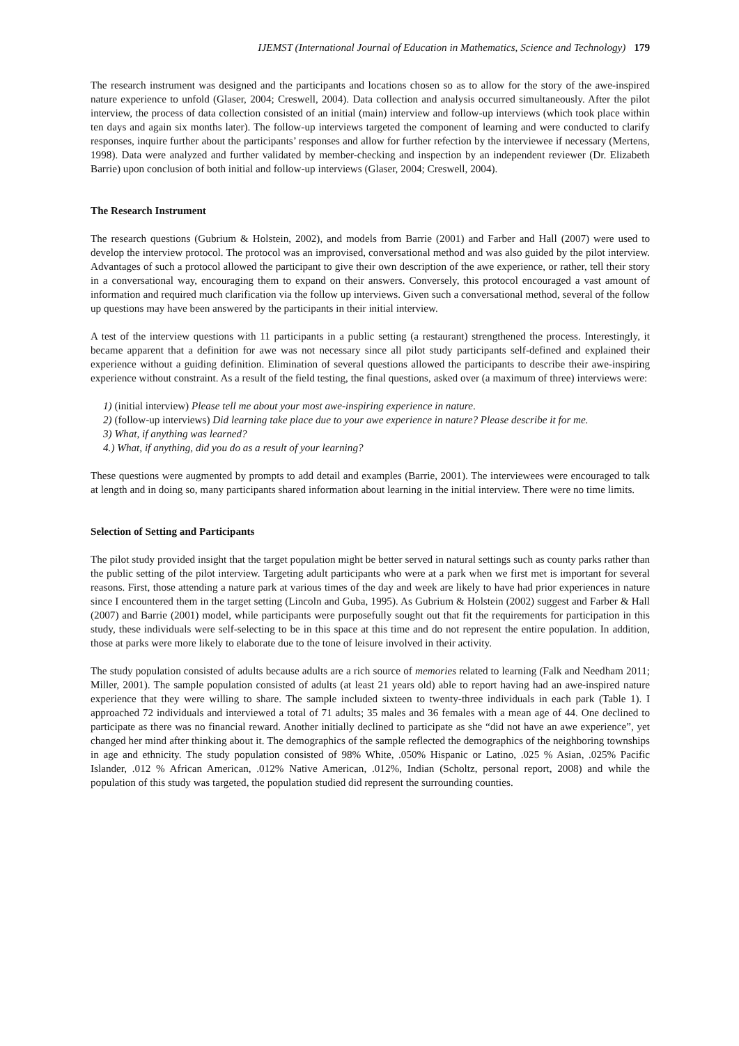IJEMST (International Journal of Education in Mathematics, Science and Technology) 179
The research instrument was designed and the participants and locations chosen so as to allow for the story of the awe-inspired nature experience to unfold (Glaser, 2004; Creswell, 2004). Data collection and analysis occurred simultaneously. After the pilot interview, the process of data collection consisted of an initial (main) interview and follow-up interviews (which took place within ten days and again six months later). The follow-up interviews targeted the component of learning and were conducted to clarify responses, inquire further about the participants’ responses and allow for further refection by the interviewee if necessary (Mertens, 1998). Data were analyzed and further validated by member-checking and inspection by an independent reviewer (Dr. Elizabeth Barrie) upon conclusion of both initial and follow-up interviews (Glaser, 2004; Creswell, 2004).
The Research Instrument
The research questions (Gubrium & Holstein, 2002), and models from Barrie (2001) and Farber and Hall (2007) were used to develop the interview protocol. The protocol was an improvised, conversational method and was also guided by the pilot interview. Advantages of such a protocol allowed the participant to give their own description of the awe experience, or rather, tell their story in a conversational way, encouraging them to expand on their answers. Conversely, this protocol encouraged a vast amount of information and required much clarification via the follow up interviews. Given such a conversational method, several of the follow up questions may have been answered by the participants in their initial interview.
A test of the interview questions with 11 participants in a public setting (a restaurant) strengthened the process. Interestingly, it became apparent that a definition for awe was not necessary since all pilot study participants self-defined and explained their experience without a guiding definition. Elimination of several questions allowed the participants to describe their awe-inspiring experience without constraint. As a result of the field testing, the final questions, asked over (a maximum of three) interviews were:
1) (initial interview) Please tell me about your most awe-inspiring experience in nature.
2) (follow-up interviews) Did learning take place due to your awe experience in nature? Please describe it for me.
3) What, if anything was learned?
4.) What, if anything, did you do as a result of your learning?
These questions were augmented by prompts to add detail and examples (Barrie, 2001). The interviewees were encouraged to talk at length and in doing so, many participants shared information about learning in the initial interview. There were no time limits.
Selection of Setting and Participants
The pilot study provided insight that the target population might be better served in natural settings such as county parks rather than the public setting of the pilot interview. Targeting adult participants who were at a park when we first met is important for several reasons. First, those attending a nature park at various times of the day and week are likely to have had prior experiences in nature since I encountered them in the target setting (Lincoln and Guba, 1995). As Gubrium & Holstein (2002) suggest and Farber & Hall (2007) and Barrie (2001) model, while participants were purposefully sought out that fit the requirements for participation in this study, these individuals were self-selecting to be in this space at this time and do not represent the entire population. In addition, those at parks were more likely to elaborate due to the tone of leisure involved in their activity.
The study population consisted of adults because adults are a rich source of memories related to learning (Falk and Needham 2011; Miller, 2001). The sample population consisted of adults (at least 21 years old) able to report having had an awe-inspired nature experience that they were willing to share. The sample included sixteen to twenty-three individuals in each park (Table 1). I approached 72 individuals and interviewed a total of 71 adults; 35 males and 36 females with a mean age of 44. One declined to participate as there was no financial reward. Another initially declined to participate as she “did not have an awe experience”, yet changed her mind after thinking about it. The demographics of the sample reflected the demographics of the neighboring townships in age and ethnicity. The study population consisted of 98% White, .050% Hispanic or Latino, .025 % Asian, .025% Pacific Islander, .012 % African American, .012% Native American, .012%, Indian (Scholtz, personal report, 2008) and while the population of this study was targeted, the population studied did represent the surrounding counties.